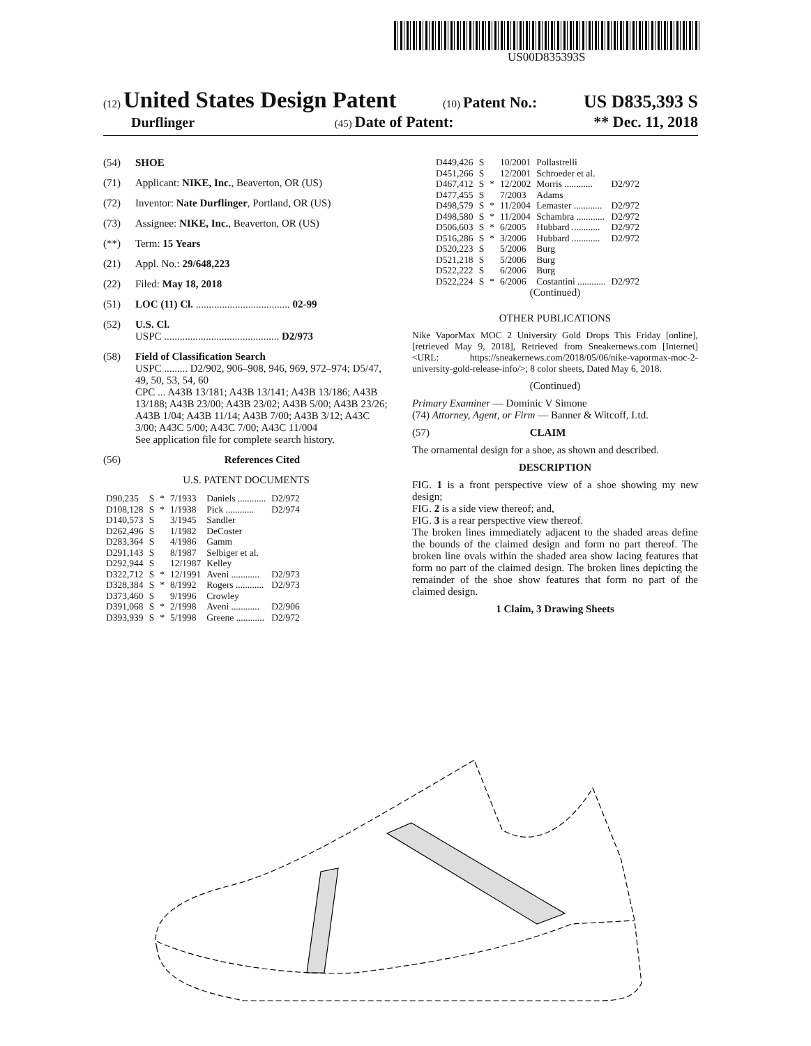US00D835393S
(12) United States Design Patent (10) Patent No.: US D835,393 S
Durflinger (45) Date of Patent: ** Dec. 11, 2018
(54) SHOE
(71) Applicant: NIKE, Inc., Beaverton, OR (US)
(72) Inventor: Nate Durflinger, Portland, OR (US)
(73) Assignee: NIKE, Inc., Beaverton, OR (US)
(**) Term: 15 Years
(21) Appl. No.: 29/648,223
(22) Filed: May 18, 2018
(51) LOC (11) Cl. .................................... 02-99
(52) U.S. Cl.
USPC ............................................ D2/973
(58) Field of Classification Search
USPC ......... D2/902, 906–908, 946, 969, 972–974; D5/47, 49, 50, 53, 54, 60
CPC ... A43B 13/181; A43B 13/141; A43B 13/186; A43B 13/188; A43B 23/00; A43B 23/02; A43B 5/00; A43B 23/26; A43B 1/04; A43B 11/14; A43B 7/00; A43B 3/12; A43C 3/00; A43C 5/00; A43C 7/00; A43C 11/004
See application file for complete search history.
(56) References Cited
U.S. PATENT DOCUMENTS
| D90,235 | S | * | 7/1933 | Daniels ............ | D2/972 |
| D108,128 | S | * | 1/1938 | Pick ............ | D2/974 |
| D140,573 | S | | 3/1945 | Sandler | |
| D262,496 | S | | 1/1982 | DeCoster | |
| D283,364 | S | | 4/1986 | Gamm | |
| D291,143 | S | | 8/1987 | Selbiger et al. | |
| D292,944 | S | | 12/1987 | Kelley | |
| D322,712 | S | * | 12/1991 | Aveni ............ | D2/973 |
| D328,384 | S | * | 8/1992 | Rogers ............ | D2/973 |
| D373,460 | S | | 9/1996 | Crowley | |
| D391,068 | S | * | 2/1998 | Aveni ............ | D2/906 |
| D393,939 | S | * | 5/1998 | Greene ............ | D2/972 |
| D449,426 | S | | 10/2001 | Pollastrelli | |
| D451,266 | S | | 12/2001 | Schroeder et al. | |
| D467,412 | S | * | 12/2002 | Morris ............ | D2/972 |
| D477,455 | S | | 7/2003 | Adams | |
| D498,579 | S | * | 11/2004 | Lemaster ............ | D2/972 |
| D498,580 | S | * | 11/2004 | Schambra ............ | D2/972 |
| D506,603 | S | * | 6/2005 | Hubbard ............ | D2/972 |
| D516,286 | S | * | 3/2006 | Hubbard ............ | D2/972 |
| D520,223 | S | | 5/2006 | Burg | |
| D521,218 | S | | 5/2006 | Burg | |
| D522,222 | S | | 6/2006 | Burg | |
| D522,224 | S | * | 6/2006 | Costantini ............ | D2/972 |
(Continued)
OTHER PUBLICATIONS
Nike VaporMax MOC 2 University Gold Drops This Friday [online], [retrieved May 9, 2018], Retrieved from Sneakernews.com [Internet] <URL: https://sneakernews.com/2018/05/06/nike-vapormax-moc-2-university-gold-release-info/>; 8 color sheets, Dated May 6, 2018.
(Continued)
Primary Examiner — Dominic V Simone
(74) Attorney, Agent, or Firm — Banner & Witcoff, Ltd.
(57) CLAIM
The ornamental design for a shoe, as shown and described.
DESCRIPTION
FIG. 1 is a front perspective view of a shoe showing my new design;
FIG. 2 is a side view thereof; and,
FIG. 3 is a rear perspective view thereof.
The broken lines immediately adjacent to the shaded areas define the bounds of the claimed design and form no part thereof. The broken line ovals within the shaded area show lacing features that form no part of the claimed design. The broken lines depicting the remainder of the shoe show features that form no part of the claimed design.
1 Claim, 3 Drawing Sheets